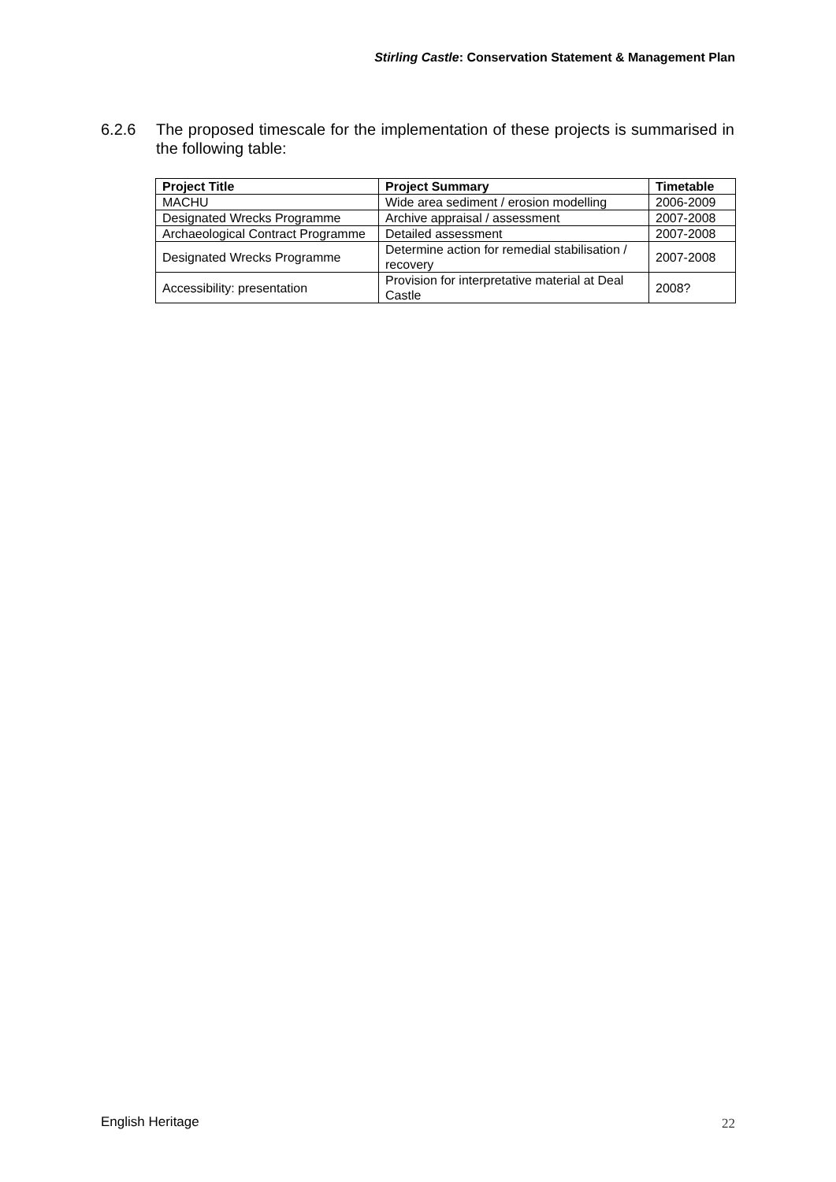Stirling Castle: Conservation Statement & Management Plan
6.2.6 The proposed timescale for the implementation of these projects is summarised in the following table:
| Project Title | Project Summary | Timetable |
| --- | --- | --- |
| MACHU | Wide area sediment / erosion modelling | 2006-2009 |
| Designated Wrecks Programme | Archive appraisal / assessment | 2007-2008 |
| Archaeological Contract Programme | Detailed assessment | 2007-2008 |
| Designated Wrecks Programme | Determine action for remedial stabilisation / recovery | 2007-2008 |
| Accessibility: presentation | Provision for interpretative material at Deal Castle | 2008? |
English Heritage 22